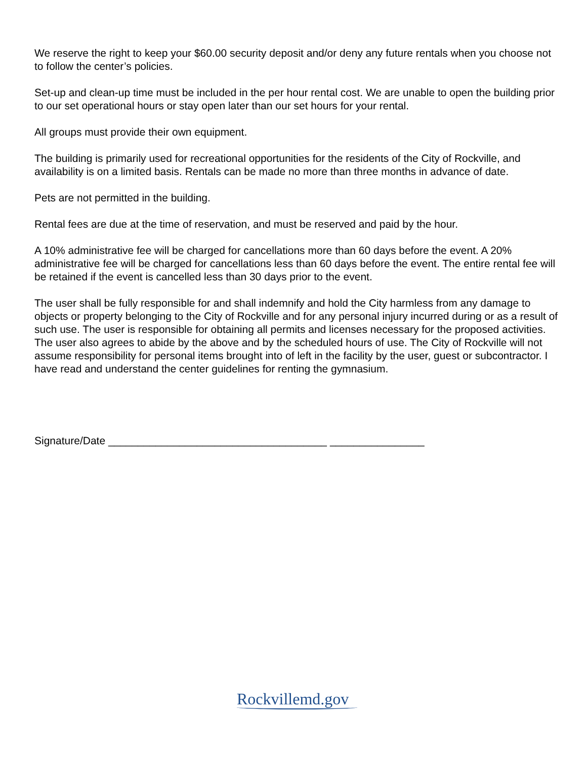We reserve the right to keep your $60.00 security deposit and/or deny any future rentals when you choose not to follow the center’s policies.
Set-up and clean-up time must be included in the per hour rental cost. We are unable to open the building prior to our set operational hours or stay open later than our set hours for your rental.
All groups must provide their own equipment.
The building is primarily used for recreational opportunities for the residents of the City of Rockville, and availability is on a limited basis. Rentals can be made no more than three months in advance of date.
Pets are not permitted in the building.
Rental fees are due at the time of reservation, and must be reserved and paid by the hour.
A 10% administrative fee will be charged for cancellations more than 60 days before the event. A 20% administrative fee will be charged for cancellations less than 60 days before the event. The entire rental fee will be retained if the event is cancelled less than 30 days prior to the event.
The user shall be fully responsible for and shall indemnify and hold the City harmless from any damage to objects or property belonging to the City of Rockville and for any personal injury incurred during or as a result of such use. The user is responsible for obtaining all permits and licenses necessary for the proposed activities. The user also agrees to abide by the above and by the scheduled hours of use. The City of Rockville will not assume responsibility for personal items brought into of left in the facility by the user, guest or subcontractor. I have read and understand the center guidelines for renting the gymnasium.
Signature/Date _____________________________________ ________________
Rockvillemd.gov